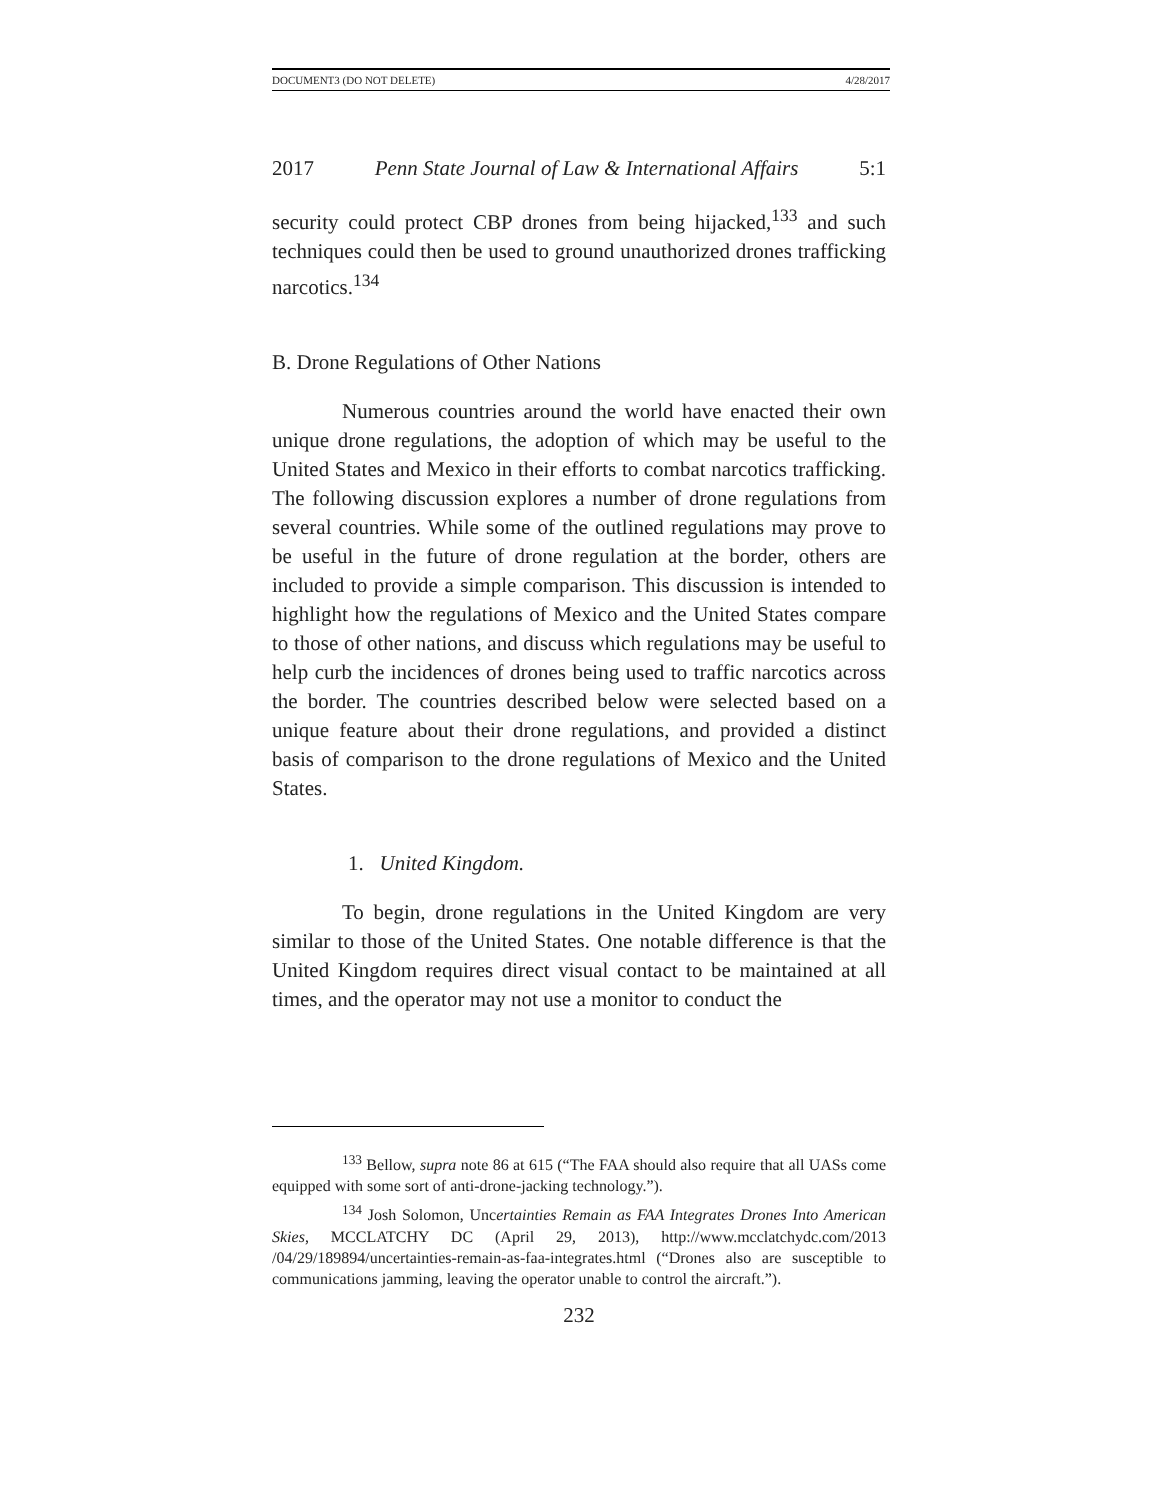DOCUMENT3 (DO NOT DELETE) 4/28/2017
2017 Penn State Journal of Law & International Affairs 5:1
security could protect CBP drones from being hijacked,<sup>133</sup> and such techniques could then be used to ground unauthorized drones trafficking narcotics.<sup>134</sup>
B. Drone Regulations of Other Nations
Numerous countries around the world have enacted their own unique drone regulations, the adoption of which may be useful to the United States and Mexico in their efforts to combat narcotics trafficking. The following discussion explores a number of drone regulations from several countries. While some of the outlined regulations may prove to be useful in the future of drone regulation at the border, others are included to provide a simple comparison. This discussion is intended to highlight how the regulations of Mexico and the United States compare to those of other nations, and discuss which regulations may be useful to help curb the incidences of drones being used to traffic narcotics across the border. The countries described below were selected based on a unique feature about their drone regulations, and provided a distinct basis of comparison to the drone regulations of Mexico and the United States.
1. United Kingdom.
To begin, drone regulations in the United Kingdom are very similar to those of the United States. One notable difference is that the United Kingdom requires direct visual contact to be maintained at all times, and the operator may not use a monitor to conduct the
<sup>133</sup> Bellow, supra note 86 at 615 (“The FAA should also require that all UASs come equipped with some sort of anti-drone-jacking technology.”).
<sup>134</sup> Josh Solomon, Uncertainties Remain as FAA Integrates Drones Into American Skies, MCCLATCHY DC (April 29, 2013), http://www.mcclatchydc.com/2013 /04/29/189894/uncertainties-remain-as-faa-integrates.html (“Drones also are susceptible to communications jamming, leaving the operator unable to control the aircraft.”).
232